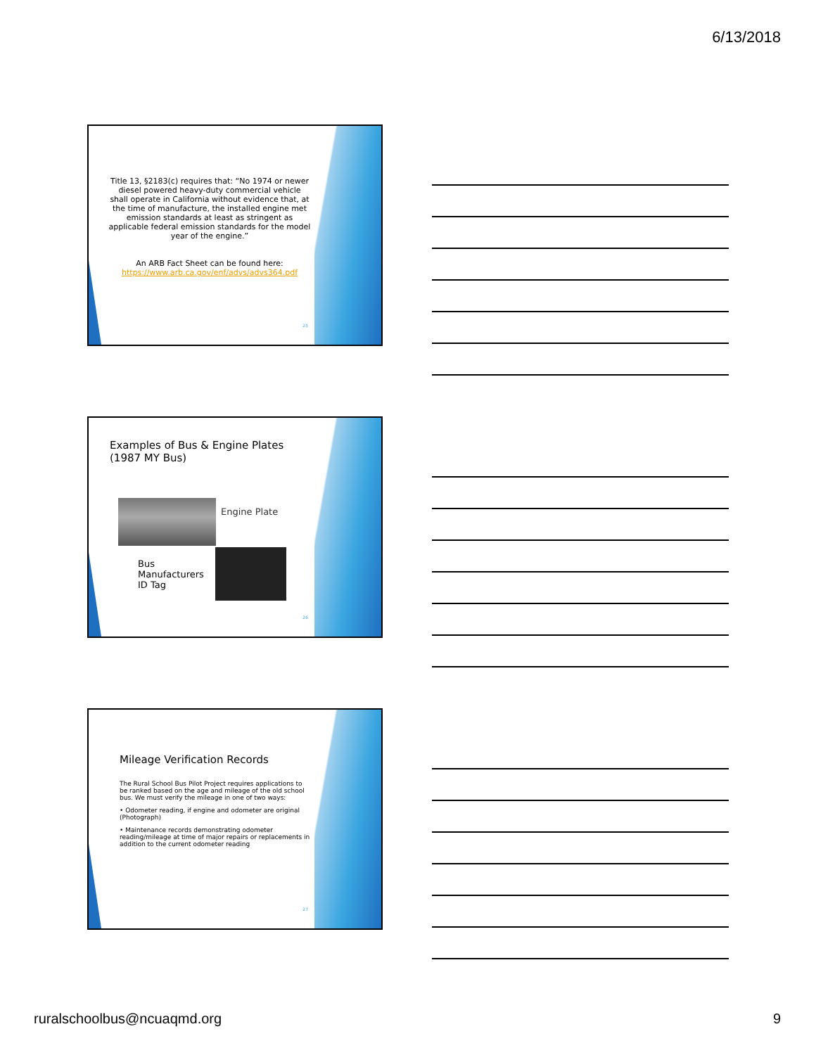6/13/2018
Title 13, §2183(c) requires that: “No 1974 or newer diesel powered heavy-duty commercial vehicle shall operate in California without evidence that, at the time of manufacture, the installed engine met emission standards at least as stringent as applicable federal emission standards for the model year of the engine.”
An ARB Fact Sheet can be found here:
https://www.arb.ca.gov/enf/advs/advs364.pdf
25
Examples of Bus & Engine Plates
(1987 MY Bus)
Engine Plate
Bus
Manufacturers
ID Tag
26
Mileage Verification Records
The Rural School Bus Pilot Project requires applications to be ranked based on the age and mileage of the old school bus. We must verify the mileage in one of two ways:
• Odometer reading, if engine and odometer are original (Photograph)
• Maintenance records demonstrating odometer reading/mileage at time of major repairs or replacements in addition to the current odometer reading
27
ruralschoolbus@ncuaqmd.org 9